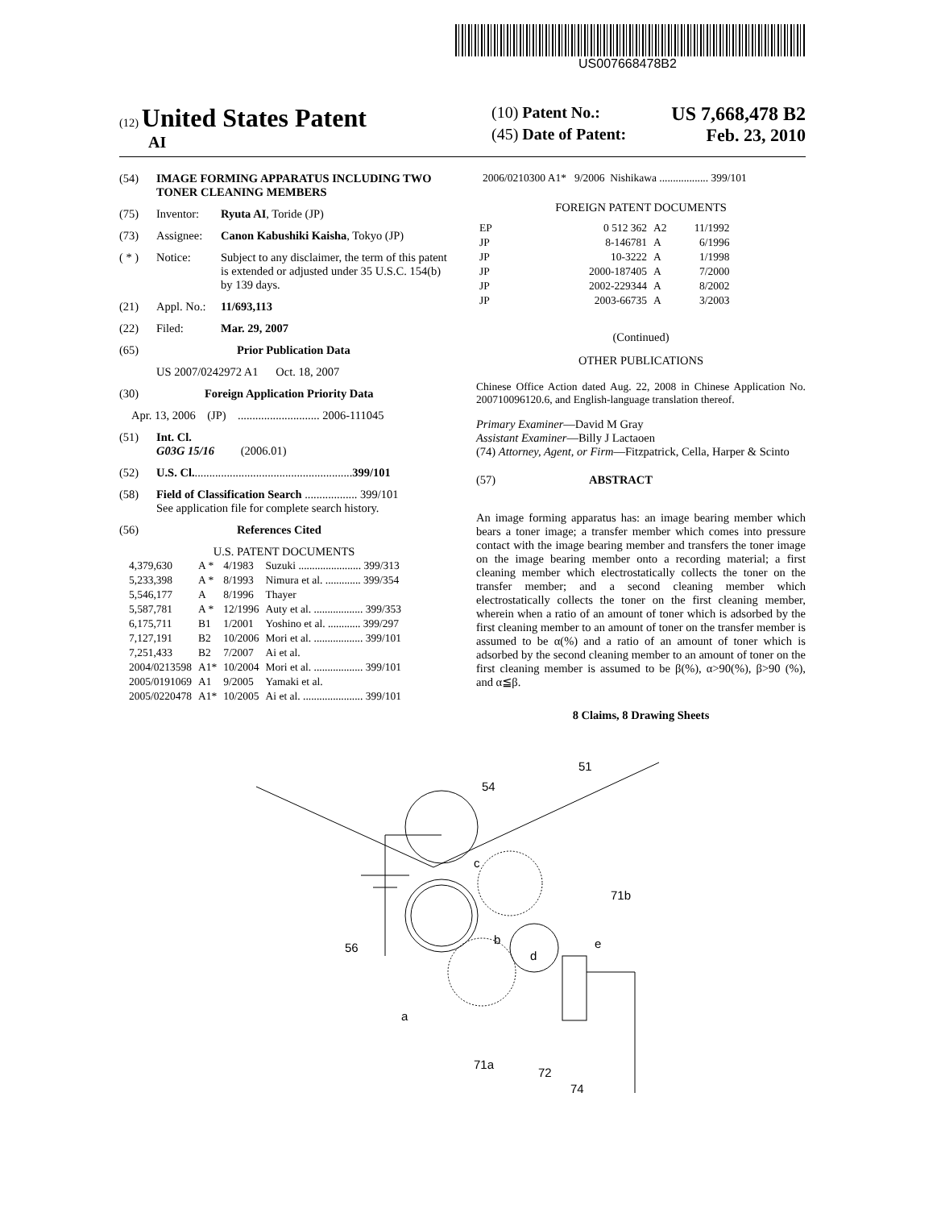US007668478B2
(12) United States Patent
AI
(10) Patent No.: US 7,668,478 B2
(45) Date of Patent: Feb. 23, 2010
(54) IMAGE FORMING APPARATUS INCLUDING TWO TONER CLEANING MEMBERS
(75) Inventor: Ryuta AI, Toride (JP)
(73) Assignee: Canon Kabushiki Kaisha, Tokyo (JP)
( * ) Notice: Subject to any disclaimer, the term of this patent is extended or adjusted under 35 U.S.C. 154(b) by 139 days.
(21) Appl. No.: 11/693,113
(22) Filed: Mar. 29, 2007
(65) Prior Publication Data
US 2007/0242972 A1 Oct. 18, 2007
(30) Foreign Application Priority Data
Apr. 13, 2006 (JP) ............................ 2006-111045
(51) Int. Cl.
G03G 15/16 (2006.01)
(52) U.S. Cl. ...................................................... 399/101
(58) Field of Classification Search .................. 399/101
See application file for complete search history.
(56) References Cited
U.S. PATENT DOCUMENTS
| 4,379,630 | A * | 4/1983 | Suzuki ....................... 399/313 |
| 5,233,398 | A * | 8/1993 | Nimura et al. ............. 399/354 |
| 5,546,177 | A | 8/1996 | Thayer |
| 5,587,781 | A * | 12/1996 | Auty et al. .................. 399/353 |
| 6,175,711 | B1 | 1/2001 | Yoshino et al. ............ 399/297 |
| 7,127,191 | B2 | 10/2006 | Mori et al. .................. 399/101 |
| 7,251,433 | B2 | 7/2007 | Ai et al. |
| 2004/0213598 | A1* | 10/2004 | Mori et al. .................. 399/101 |
| 2005/0191069 | A1 | 9/2005 | Yamaki et al. |
| 2005/0220478 | A1* | 10/2005 | Ai et al. ...................... 399/101 |
2006/0210300 A1* 9/2006 Nishikawa .................. 399/101
FOREIGN PATENT DOCUMENTS
| EP | 0 512 362 | A2 | 11/1992 |
| JP | 8-146781 | A | 6/1996 |
| JP | 10-3222 | A | 1/1998 |
| JP | 2000-187405 | A | 7/2000 |
| JP | 2002-229344 | A | 8/2002 |
| JP | 2003-66735 | A | 3/2003 |
(Continued)
OTHER PUBLICATIONS
Chinese Office Action dated Aug. 22, 2008 in Chinese Application No. 200710096120.6, and English-language translation thereof.
Primary Examiner—David M Gray
Assistant Examiner—Billy J Lactaoen
(74) Attorney, Agent, or Firm—Fitzpatrick, Cella, Harper & Scinto
(57) ABSTRACT
An image forming apparatus has: an image bearing member which bears a toner image; a transfer member which comes into pressure contact with the image bearing member and transfers the toner image on the image bearing member onto a recording material; a first cleaning member which electrostatically collects the toner on the transfer member; and a second cleaning member which electrostatically collects the toner on the first cleaning member, wherein when a ratio of an amount of toner which is adsorbed by the first cleaning member to an amount of toner on the transfer member is assumed to be α(%) and a ratio of an amount of toner which is adsorbed by the second cleaning member to an amount of toner on the first cleaning member is assumed to be β(%), α>90(%), β>90 (%), and α≦β.
8 Claims, 8 Drawing Sheets
51
54
71b
e
d
b
c
56
a
71a
72
74